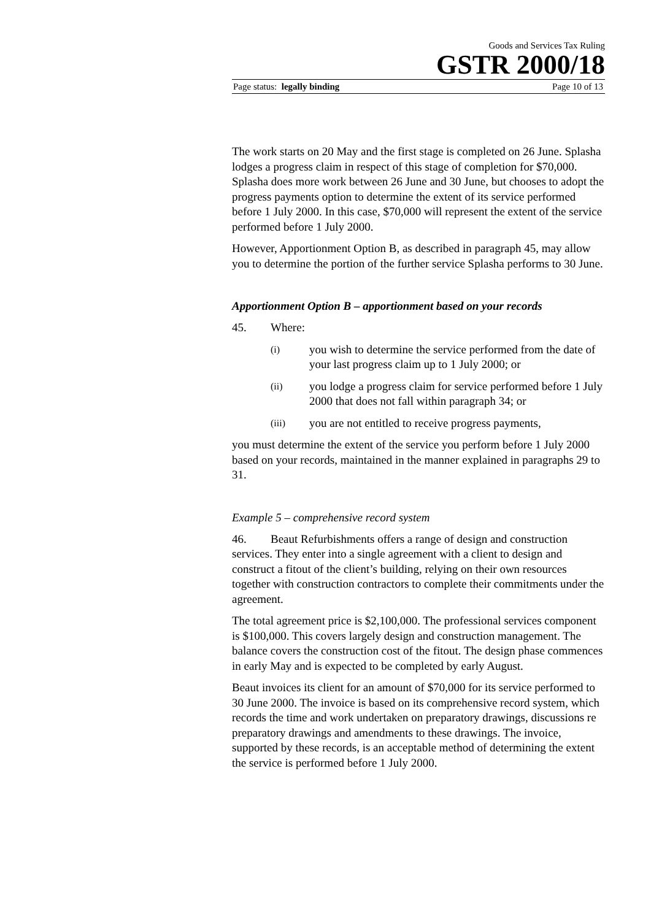Goods and Services Tax Ruling
GSTR 2000/18
Page status: legally binding Page 10 of 13
The work starts on 20 May and the first stage is completed on 26 June. Splasha lodges a progress claim in respect of this stage of completion for $70,000. Splasha does more work between 26 June and 30 June, but chooses to adopt the progress payments option to determine the extent of its service performed before 1 July 2000. In this case, $70,000 will represent the extent of the service performed before 1 July 2000.
However, Apportionment Option B, as described in paragraph 45, may allow you to determine the portion of the further service Splasha performs to 30 June.
Apportionment Option B – apportionment based on your records
45. Where:
(i) you wish to determine the service performed from the date of your last progress claim up to 1 July 2000; or
(ii) you lodge a progress claim for service performed before 1 July 2000 that does not fall within paragraph 34; or
(iii) you are not entitled to receive progress payments,
you must determine the extent of the service you perform before 1 July 2000 based on your records, maintained in the manner explained in paragraphs 29 to 31.
Example 5 – comprehensive record system
46. Beaut Refurbishments offers a range of design and construction services. They enter into a single agreement with a client to design and construct a fitout of the client’s building, relying on their own resources together with construction contractors to complete their commitments under the agreement.
The total agreement price is $2,100,000. The professional services component is $100,000. This covers largely design and construction management. The balance covers the construction cost of the fitout. The design phase commences in early May and is expected to be completed by early August.
Beaut invoices its client for an amount of $70,000 for its service performed to 30 June 2000. The invoice is based on its comprehensive record system, which records the time and work undertaken on preparatory drawings, discussions re preparatory drawings and amendments to these drawings. The invoice, supported by these records, is an acceptable method of determining the extent the service is performed before 1 July 2000.